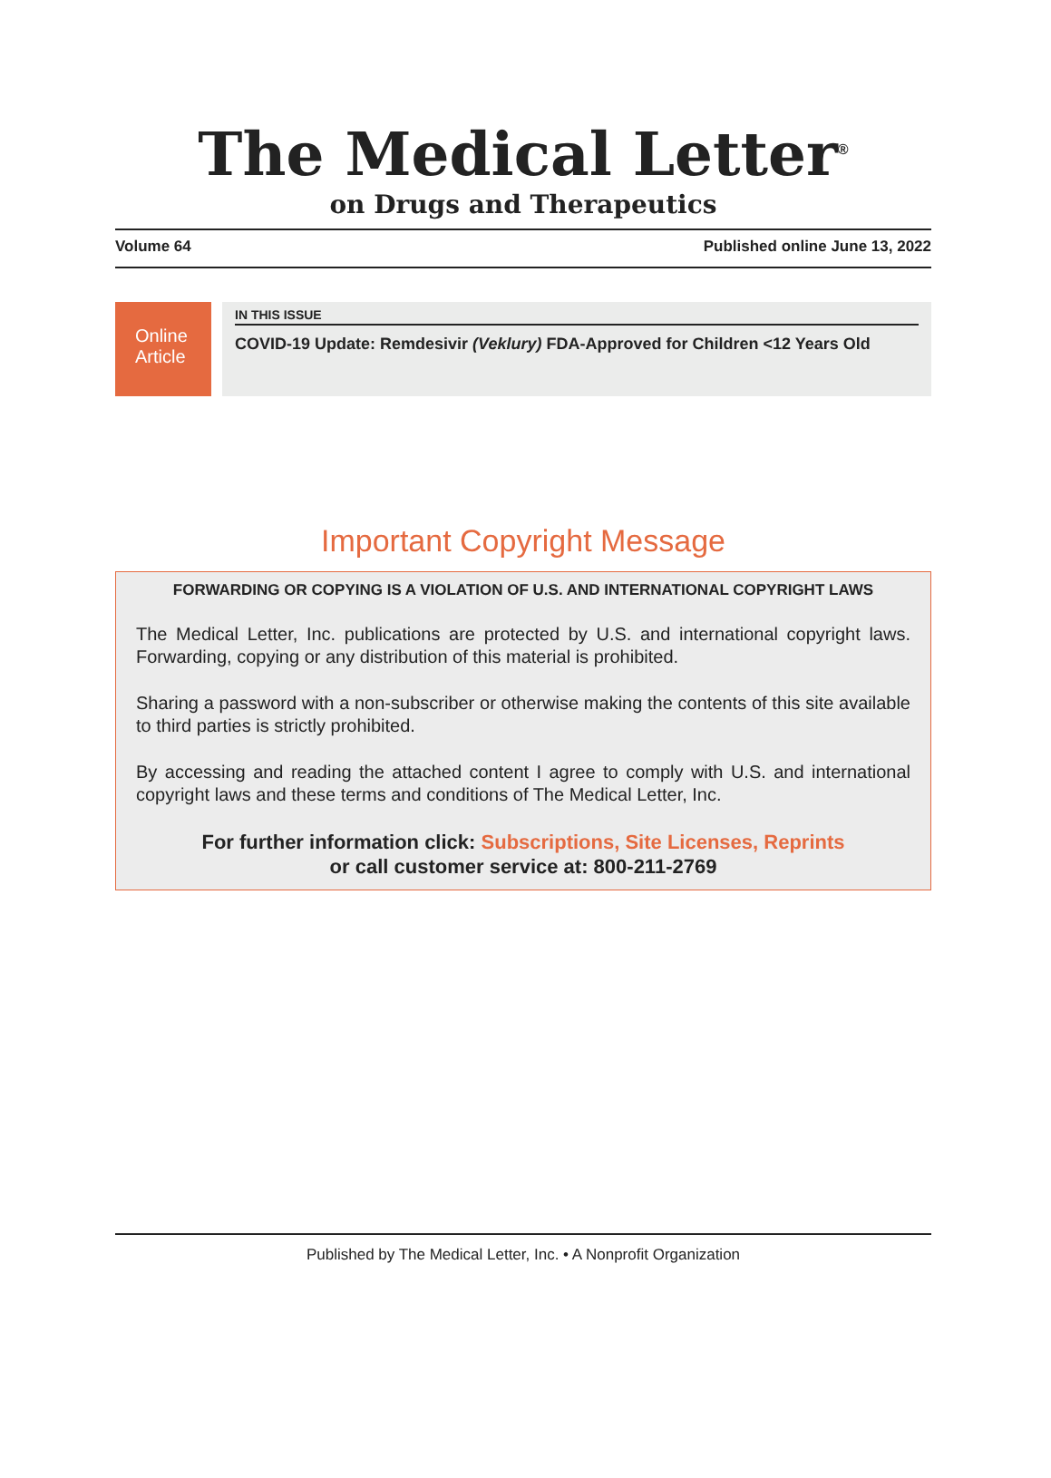The Medical Letter<sup>®</sup>
on Drugs and Therapeutics
Volume 64 Published online June 13, 2022
Online Article
IN THIS ISSUE
COVID-19 Update: Remdesivir (Veklury) FDA-Approved for Children <12 Years Old
Important Copyright Message
FORWARDING OR COPYING IS A VIOLATION OF U.S. AND INTERNATIONAL COPYRIGHT LAWS
The Medical Letter, Inc. publications are protected by U.S. and international copyright laws. Forwarding, copying or any distribution of this material is prohibited.
Sharing a password with a non-subscriber or otherwise making the contents of this site available to third parties is strictly prohibited.
By accessing and reading the attached content I agree to comply with U.S. and international copyright laws and these terms and conditions of The Medical Letter, Inc.
For further information click: Subscriptions, Site Licenses, Reprints
or call customer service at: 800-211-2769
Published by The Medical Letter, Inc. • A Nonprofit Organization